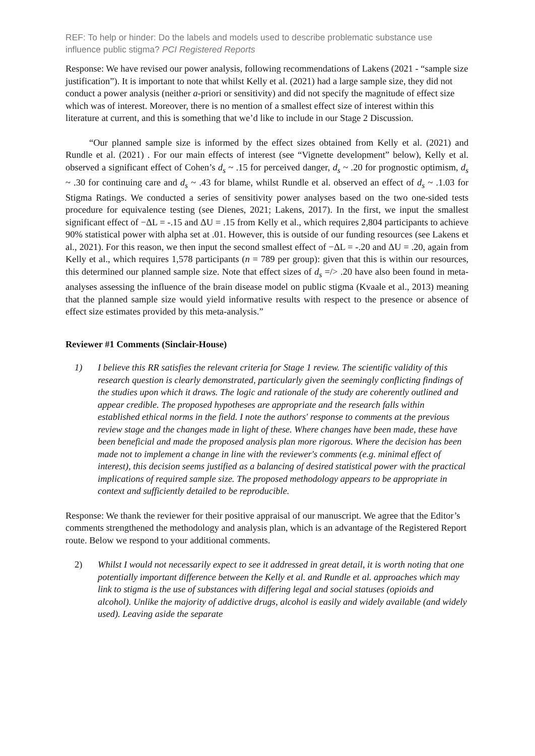REF: To help or hinder: Do the labels and models used to describe problematic substance use influence public stigma? PCI Registered Reports
Response: We have revised our power analysis, following recommendations of Lakens (2021 - “sample size justification”). It is important to note that whilst Kelly et al. (2021) had a large sample size, they did not conduct a power analysis (neither a-priori or sensitivity) and did not specify the magnitude of effect size which was of interest. Moreover, there is no mention of a smallest effect size of interest within this literature at current, and this is something that we’d like to include in our Stage 2 Discussion.
“Our planned sample size is informed by the effect sizes obtained from Kelly et al. (2021) and Rundle et al. (2021) . For our main effects of interest (see “Vignette development” below), Kelly et al. observed a significant effect of Cohen’s d<sub>s</sub> ~ .15 for perceived danger, d<sub>s</sub> ~ .20 for prognostic optimism, d<sub>s</sub> ~ .30 for continuing care and d<sub>s</sub> ~ .43 for blame, whilst Rundle et al. observed an effect of d<sub>s</sub> ~ .1.03 for Stigma Ratings. We conducted a series of sensitivity power analyses based on the two one-sided tests procedure for equivalence testing (see Dienes, 2021; Lakens, 2017). In the first, we input the smallest significant effect of −ΔL = -.15 and ΔU = .15 from Kelly et al., which requires 2,804 participants to achieve 90% statistical power with alpha set at .01. However, this is outside of our funding resources (see Lakens et al., 2021). For this reason, we then input the second smallest effect of −ΔL = -.20 and ΔU = .20, again from Kelly et al., which requires 1,578 participants (n = 789 per group): given that this is within our resources, this determined our planned sample size. Note that effect sizes of d<sub>s</sub> =/> .20 have also been found in meta-analyses assessing the influence of the brain disease model on public stigma (Kvaale et al., 2013) meaning that the planned sample size would yield informative results with respect to the presence or absence of effect size estimates provided by this meta-analysis.”
Reviewer #1 Comments (Sinclair-House)
1) I believe this RR satisfies the relevant criteria for Stage 1 review. The scientific validity of this research question is clearly demonstrated, particularly given the seemingly conflicting findings of the studies upon which it draws. The logic and rationale of the study are coherently outlined and appear credible. The proposed hypotheses are appropriate and the research falls within established ethical norms in the field. I note the authors' response to comments at the previous review stage and the changes made in light of these. Where changes have been made, these have been beneficial and made the proposed analysis plan more rigorous. Where the decision has been made not to implement a change in line with the reviewer's comments (e.g. minimal effect of interest), this decision seems justified as a balancing of desired statistical power with the practical implications of required sample size. The proposed methodology appears to be appropriate in context and sufficiently detailed to be reproducible.
Response: We thank the reviewer for their positive appraisal of our manuscript. We agree that the Editor’s comments strengthened the methodology and analysis plan, which is an advantage of the Registered Report route. Below we respond to your additional comments.
2) Whilst I would not necessarily expect to see it addressed in great detail, it is worth noting that one potentially important difference between the Kelly et al. and Rundle et al. approaches which may link to stigma is the use of substances with differing legal and social statuses (opioids and alcohol). Unlike the majority of addictive drugs, alcohol is easily and widely available (and widely used). Leaving aside the separate